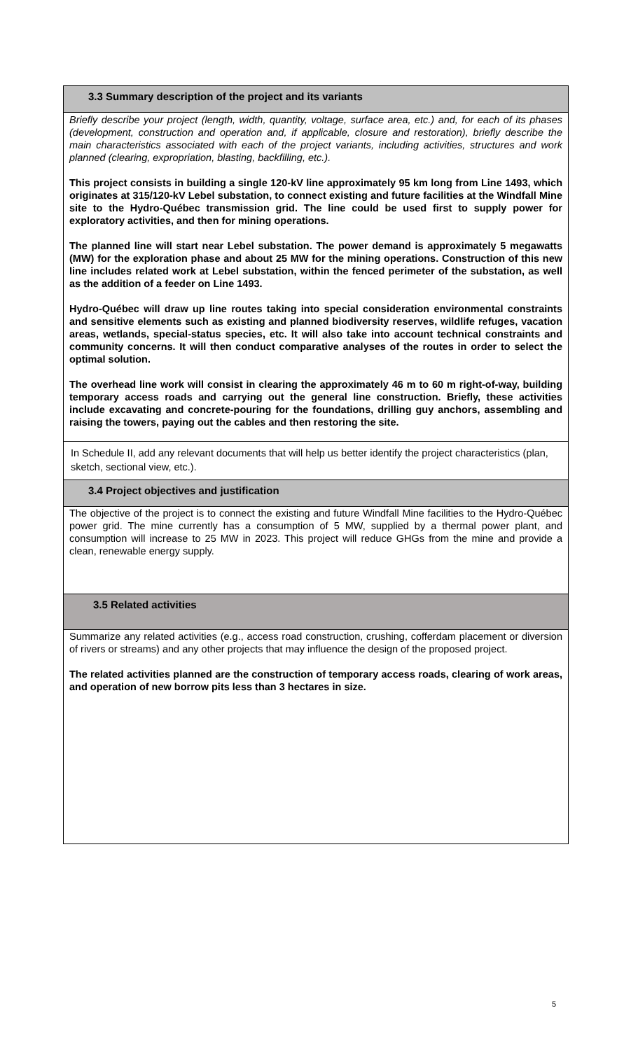3.3 Summary description of the project and its variants
Briefly describe your project (length, width, quantity, voltage, surface area, etc.) and, for each of its phases (development, construction and operation and, if applicable, closure and restoration), briefly describe the main characteristics associated with each of the project variants, including activities, structures and work planned (clearing, expropriation, blasting, backfilling, etc.).
This project consists in building a single 120-kV line approximately 95 km long from Line 1493, which originates at 315/120-kV Lebel substation, to connect existing and future facilities at the Windfall Mine site to the Hydro-Québec transmission grid. The line could be used first to supply power for exploratory activities, and then for mining operations.
The planned line will start near Lebel substation. The power demand is approximately 5 megawatts (MW) for the exploration phase and about 25 MW for the mining operations. Construction of this new line includes related work at Lebel substation, within the fenced perimeter of the substation, as well as the addition of a feeder on Line 1493.
Hydro-Québec will draw up line routes taking into special consideration environmental constraints and sensitive elements such as existing and planned biodiversity reserves, wildlife refuges, vacation areas, wetlands, special-status species, etc. It will also take into account technical constraints and community concerns. It will then conduct comparative analyses of the routes in order to select the optimal solution.
The overhead line work will consist in clearing the approximately 46 m to 60 m right-of-way, building temporary access roads and carrying out the general line construction. Briefly, these activities include excavating and concrete-pouring for the foundations, drilling guy anchors, assembling and raising the towers, paying out the cables and then restoring the site.
In Schedule II, add any relevant documents that will help us better identify the project characteristics (plan, sketch, sectional view, etc.).
3.4 Project objectives and justification
The objective of the project is to connect the existing and future Windfall Mine facilities to the Hydro-Québec power grid. The mine currently has a consumption of 5 MW, supplied by a thermal power plant, and consumption will increase to 25 MW in 2023. This project will reduce GHGs from the mine and provide a clean, renewable energy supply.
3.5 Related activities
Summarize any related activities (e.g., access road construction, crushing, cofferdam placement or diversion of rivers or streams) and any other projects that may influence the design of the proposed project.
The related activities planned are the construction of temporary access roads, clearing of work areas, and operation of new borrow pits less than 3 hectares in size.
5